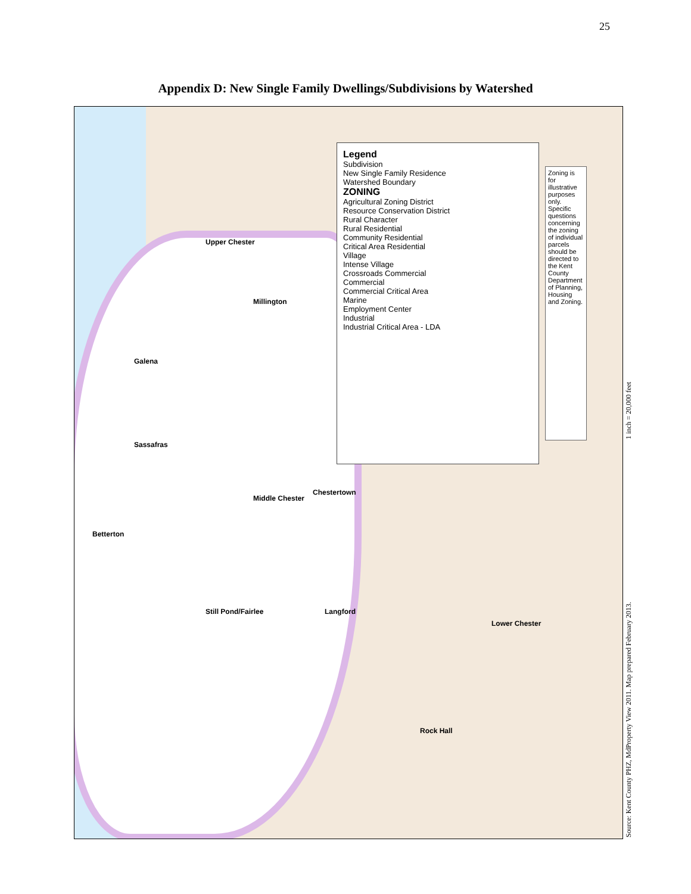25
Appendix D: New Single Family Dwellings/Subdivisions by Watershed
Legend
Subdivision
New Single Family Residence
Watershed Boundary
ZONING
Agricultural Zoning District
Resource Conservation District
Rural Character
Rural Residential
Community Residential
Critical Area Residential
Village
Intense Village
Crossroads Commercial
Commercial
Commercial Critical Area
Marine
Employment Center
Industrial
Industrial Critical Area - LDA
Zoning is for illustrative purposes only. Specific questions concerning the zoning of individual parcels should be directed to the Kent County Department of Planning, Housing and Zoning.
Upper Chester
Millington
Galena
Sassafras
Middle Chester
Chestertown
Betterton
Still Pond/Fairlee Langford
Lower Chester
Rock Hall
Source: Kent County PHZ, MdProperty View 2011. Map prepared February 2013. 1 inch = 20,000 feet